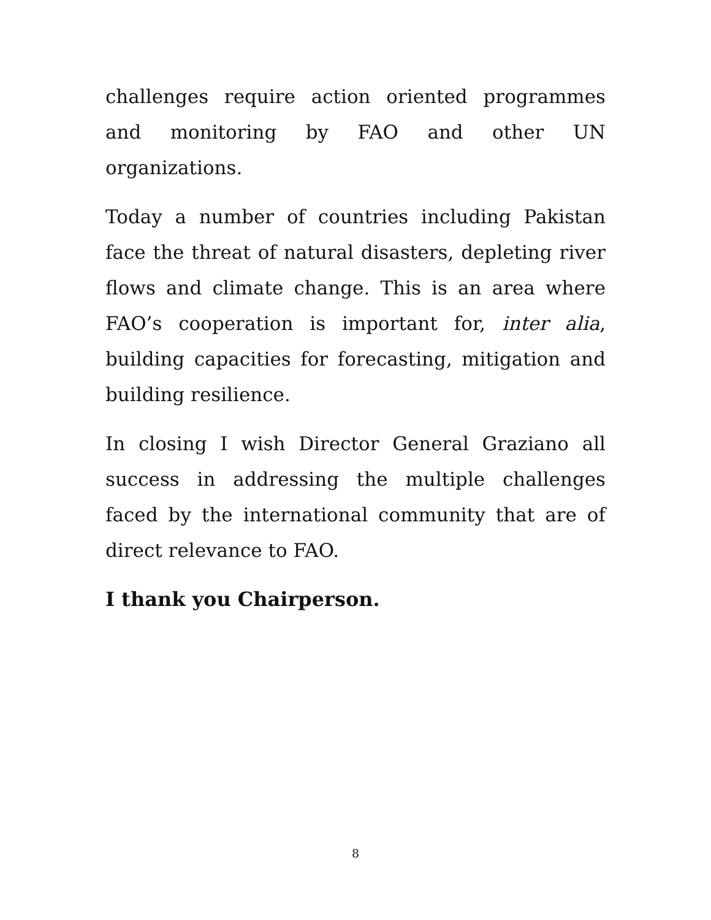challenges require action oriented programmes and monitoring by FAO and other UN organizations.
Today a number of countries including Pakistan face the threat of natural disasters, depleting river flows and climate change. This is an area where FAO’s cooperation is important for, inter alia, building capacities for forecasting, mitigation and building resilience.
In closing I wish Director General Graziano all success in addressing the multiple challenges faced by the international community that are of direct relevance to FAO.
I thank you Chairperson.
8